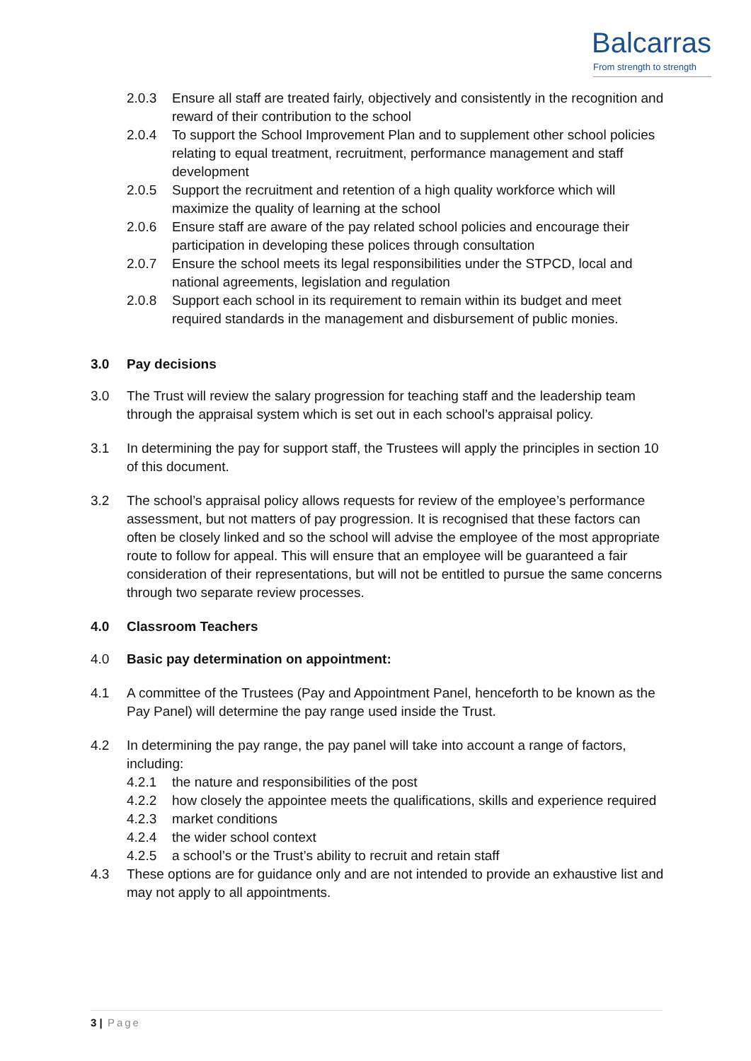Balcarras
From strength to strength
2.0.3 Ensure all staff are treated fairly, objectively and consistently in the recognition and reward of their contribution to the school
2.0.4 To support the School Improvement Plan and to supplement other school policies relating to equal treatment, recruitment, performance management and staff development
2.0.5 Support the recruitment and retention of a high quality workforce which will maximize the quality of learning at the school
2.0.6 Ensure staff are aware of the pay related school policies and encourage their participation in developing these polices through consultation
2.0.7 Ensure the school meets its legal responsibilities under the STPCD, local and national agreements, legislation and regulation
2.0.8 Support each school in its requirement to remain within its budget and meet required standards in the management and disbursement of public monies.
3.0 Pay decisions
3.0 The Trust will review the salary progression for teaching staff and the leadership team through the appraisal system which is set out in each school’s appraisal policy.
3.1 In determining the pay for support staff, the Trustees will apply the principles in section 10 of this document.
3.2 The school’s appraisal policy allows requests for review of the employee’s performance assessment, but not matters of pay progression. It is recognised that these factors can often be closely linked and so the school will advise the employee of the most appropriate route to follow for appeal. This will ensure that an employee will be guaranteed a fair consideration of their representations, but will not be entitled to pursue the same concerns through two separate review processes.
4.0 Classroom Teachers
4.0 Basic pay determination on appointment:
4.1 A committee of the Trustees (Pay and Appointment Panel, henceforth to be known as the Pay Panel) will determine the pay range used inside the Trust.
4.2 In determining the pay range, the pay panel will take into account a range of factors, including:
4.2.1 the nature and responsibilities of the post
4.2.2 how closely the appointee meets the qualifications, skills and experience required
4.2.3 market conditions
4.2.4 the wider school context
4.2.5 a school’s or the Trust’s ability to recruit and retain staff
4.3 These options are for guidance only and are not intended to provide an exhaustive list and may not apply to all appointments.
3 | Page